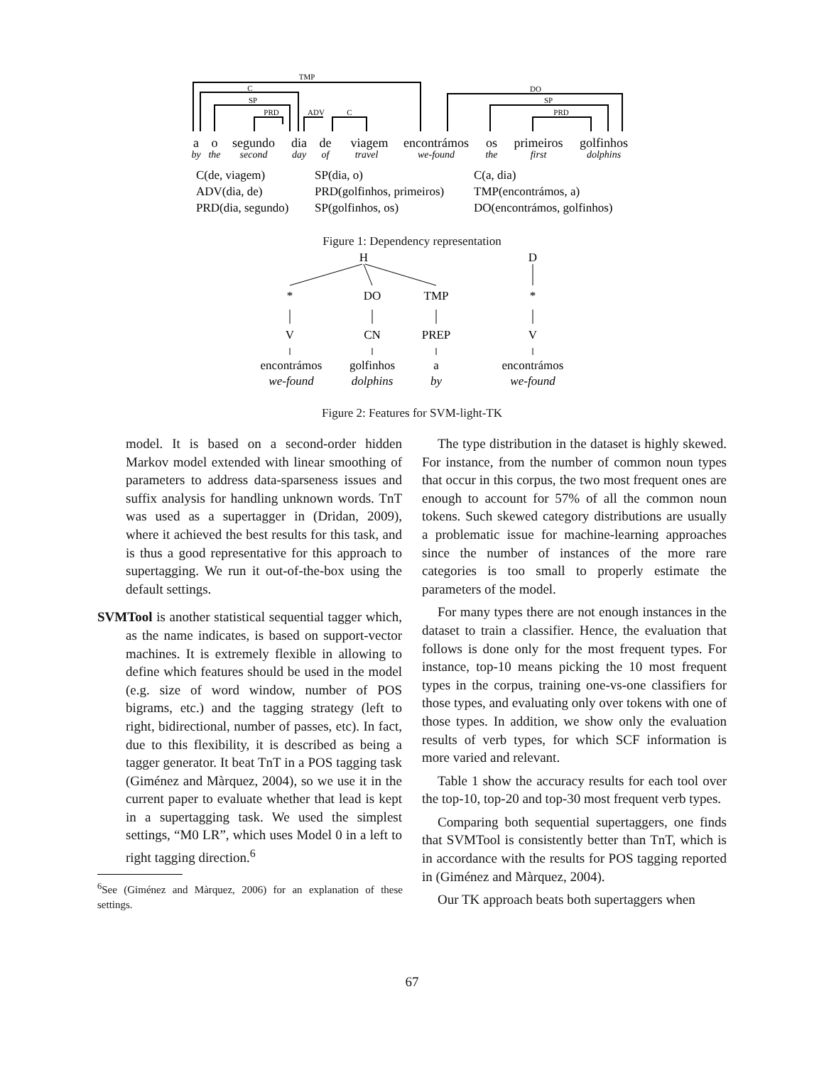TMP
C
SP
PRD
ADV
C
DO
SP
PRD
a
o
segundo
dia
de
viagem
encontrámos
os
primeiros
golfinhos
by
the
second
day
of
travel
we-found
the
first
dolphins
C(de, viagem)
ADV(dia, de)
PRD(dia, segundo)
SP(dia, o)
PRD(golfinhos, primeiros)
SP(golfinhos, os)
C(a, dia)
TMP(encontrámos, a)
DO(encontrámos, golfinhos)
Figure 1: Dependency representation
H
D
*
DO
TMP
*
V
CN
PREP
V
encontrámos
golfinhos
a
encontrámos
we-found
dolphins
by
we-found
Figure 2: Features for SVM-light-TK
model. It is based on a second-order hidden Markov model extended with linear smoothing of parameters to address data-sparseness issues and suffix analysis for handling unknown words. TnT was used as a supertagger in (Dridan, 2009), where it achieved the best results for this task, and is thus a good representative for this approach to supertagging. We run it out-of-the-box using the default settings.
SVMTool is another statistical sequential tagger which, as the name indicates, is based on support-vector machines. It is extremely flexible in allowing to define which features should be used in the model (e.g. size of word window, number of POS bigrams, etc.) and the tagging strategy (left to right, bidirectional, number of passes, etc). In fact, due to this flexibility, it is described as being a tagger generator. It beat TnT in a POS tagging task (Giménez and Màrquez, 2004), so we use it in the current paper to evaluate whether that lead is kept in a supertagging task. We used the simplest settings, “M0 LR”, which uses Model 0 in a left to right tagging direction.<sup>6</sup>
<sup>6</sup> See (Giménez and Màrquez, 2006) for an explanation of these settings.
The type distribution in the dataset is highly skewed. For instance, from the number of common noun types that occur in this corpus, the two most frequent ones are enough to account for 57% of all the common noun tokens. Such skewed category distributions are usually a problematic issue for machine-learning approaches since the number of instances of the more rare categories is too small to properly estimate the parameters of the model.
For many types there are not enough instances in the dataset to train a classifier. Hence, the evaluation that follows is done only for the most frequent types. For instance, top-10 means picking the 10 most frequent types in the corpus, training one-vs-one classifiers for those types, and evaluating only over tokens with one of those types. In addition, we show only the evaluation results of verb types, for which SCF information is more varied and relevant.
Table 1 show the accuracy results for each tool over the top-10, top-20 and top-30 most frequent verb types.
Comparing both sequential supertaggers, one finds that SVMTool is consistently better than TnT, which is in accordance with the results for POS tagging reported in (Giménez and Màrquez, 2004).
Our TK approach beats both supertaggers when
67